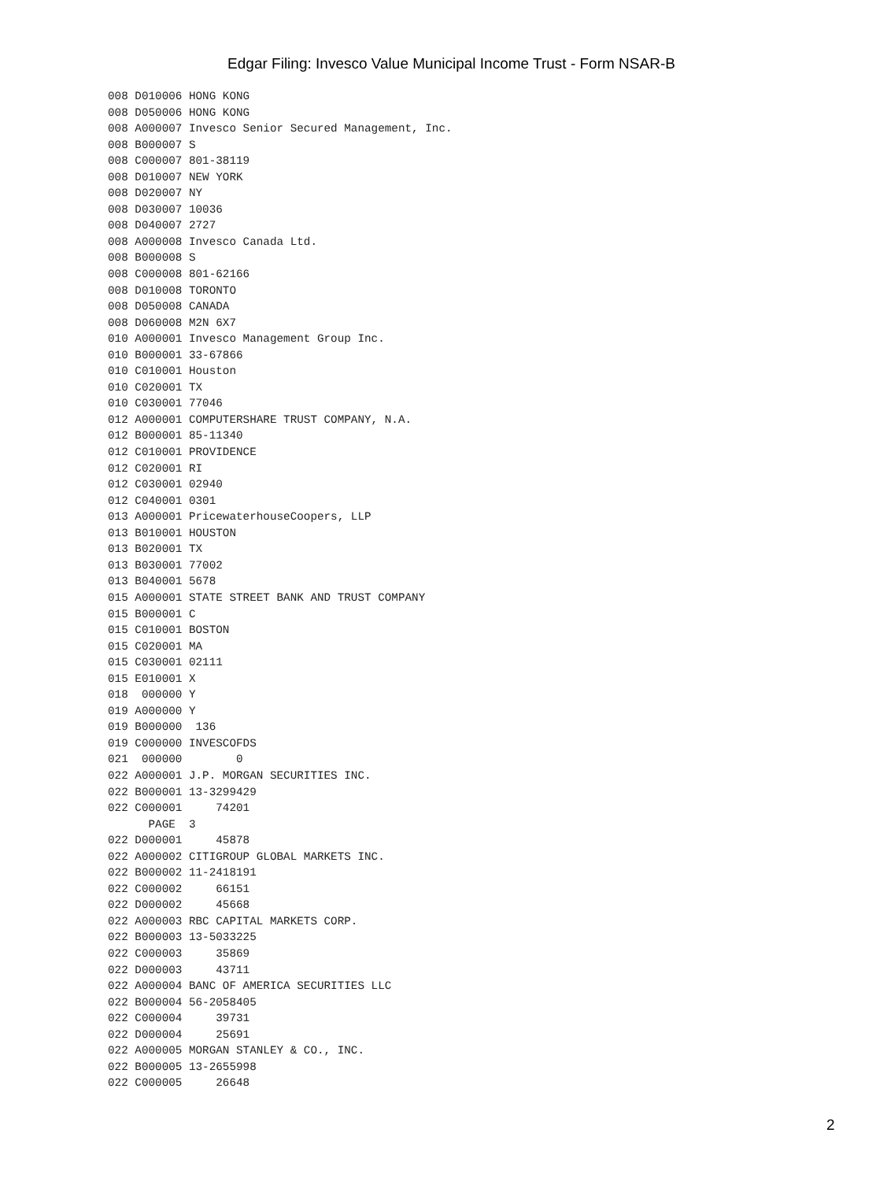Edgar Filing: Invesco Value Municipal Income Trust - Form NSAR-B
008 D010006 HONG KONG
008 D050006 HONG KONG
008 A000007 Invesco Senior Secured Management, Inc.
008 B000007 S
008 C000007 801-38119
008 D010007 NEW YORK
008 D020007 NY
008 D030007 10036
008 D040007 2727
008 A000008 Invesco Canada Ltd.
008 B000008 S
008 C000008 801-62166
008 D010008 TORONTO
008 D050008 CANADA
008 D060008 M2N 6X7
010 A000001 Invesco Management Group Inc.
010 B000001 33-67866
010 C010001 Houston
010 C020001 TX
010 C030001 77046
012 A000001 COMPUTERSHARE TRUST COMPANY, N.A.
012 B000001 85-11340
012 C010001 PROVIDENCE
012 C020001 RI
012 C030001 02940
012 C040001 0301
013 A000001 PricewaterhouseCoopers, LLP
013 B010001 HOUSTON
013 B020001 TX
013 B030001 77002
013 B040001 5678
015 A000001 STATE STREET BANK AND TRUST COMPANY
015 B000001 C
015 C010001 BOSTON
015 C020001 MA
015 C030001 02111
015 E010001 X
018  000000 Y
019 A000000 Y
019 B000000  136
019 C000000 INVESCOFDS
021  000000        0
022 A000001 J.P. MORGAN SECURITIES INC.
022 B000001 13-3299429
022 C000001     74201
      PAGE  3
022 D000001     45878
022 A000002 CITIGROUP GLOBAL MARKETS INC.
022 B000002 11-2418191
022 C000002     66151
022 D000002     45668
022 A000003 RBC CAPITAL MARKETS CORP.
022 B000003 13-5033225
022 C000003     35869
022 D000003     43711
022 A000004 BANC OF AMERICA SECURITIES LLC
022 B000004 56-2058405
022 C000004     39731
022 D000004     25691
022 A000005 MORGAN STANLEY & CO., INC.
022 B000005 13-2655998
022 C000005     26648
2